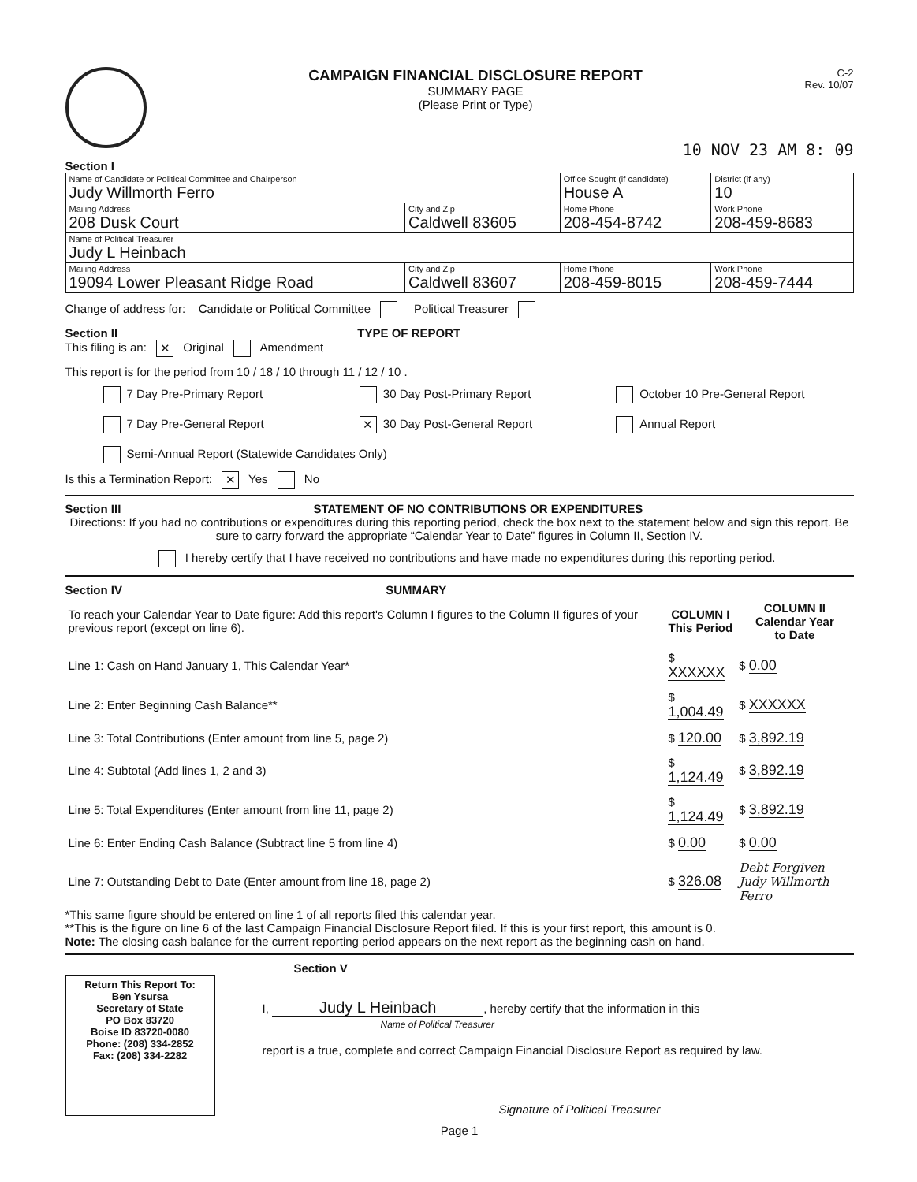CAMPAIGN FINANCIAL DISCLOSURE REPORT
SUMMARY PAGE
(Please Print or Type)
C-2
Rev. 10/07
10 NOV 23 AM 8: 09
Section I
| Name of Candidate or Political Committee and Chairperson Judy Willmorth Ferro | | Office Sought (if candidate) House A | District (if any) 10 |
| Mailing Address 208 Dusk Court | City and Zip Caldwell 83605 | Home Phone 208-454-8742 | Work Phone 208-459-8683 |
| Name of Political Treasurer Judy L Heinbach | | | |
| Mailing Address 19094 Lower Pleasant Ridge Road | City and Zip Caldwell 83607 | Home Phone 208-459-8015 | Work Phone 208-459-7444 |
Change of address for: Candidate or Political Committee Political Treasurer
Section II TYPE OF REPORT
This filing is an: ✕ Original Amendment
This report is for the period from 10 / 18 / 10 through 11 / 12 / 10 .
7 Day Pre-Primary Report
30 Day Post-Primary Report
October 10 Pre-General Report
7 Day Pre-General Report
✕ 30 Day Post-General Report
Annual Report
Semi-Annual Report (Statewide Candidates Only)
Is this a Termination Report: ✕ Yes No
Section III STATEMENT OF NO CONTRIBUTIONS OR EXPENDITURES
Directions: If you had no contributions or expenditures during this reporting period, check the box next to the statement below and sign this report. Be sure to carry forward the appropriate “Calendar Year to Date” figures in Column II, Section IV.
I hereby certify that I have received no contributions and have made no expenditures during this reporting period.
Section IV SUMMARY
| To reach your Calendar Year to Date figure: Add this report's Column I figures to the Column II figures of your previous report (except on line 6). | COLUMN I This Period | COLUMN II Calendar Year to Date |
| Line 1: Cash on Hand January 1, This Calendar Year* | $ XXXXXX | $ 0.00 |
| Line 2: Enter Beginning Cash Balance** | $ 1,004.49 | $ XXXXXX |
| Line 3: Total Contributions (Enter amount from line 5, page 2) | $ 120.00 | $ 3,892.19 |
| Line 4: Subtotal (Add lines 1, 2 and 3) | $ 1,124.49 | $ 3,892.19 |
| Line 5: Total Expenditures (Enter amount from line 11, page 2) | $ 1,124.49 | $ 3,892.19 |
| Line 6: Enter Ending Cash Balance (Subtract line 5 from line 4) | $ 0.00 | $ 0.00 |
| Line 7: Outstanding Debt to Date (Enter amount from line 18, page 2) | $ 326.08 | Debt Forgiven Judy Willmorth Ferro |
*This same figure should be entered on line 1 of all reports filed this calendar year.
**This is the figure on line 6 of the last Campaign Financial Disclosure Report filed. If this is your first report, this amount is 0.
Note: The closing cash balance for the current reporting period appears on the next report as the beginning cash on hand.
Section V
Return This Report To:
Ben Ysursa
Secretary of State
PO Box 83720
Boise ID 83720-0080
Phone: (208) 334-2852
Fax: (208) 334-2282
I, Judy L Heinbach, hereby certify that the information in this
Name of Political Treasurer
report is a true, complete and correct Campaign Financial Disclosure Report as required by law.
Signature of Political Treasurer
Page 1